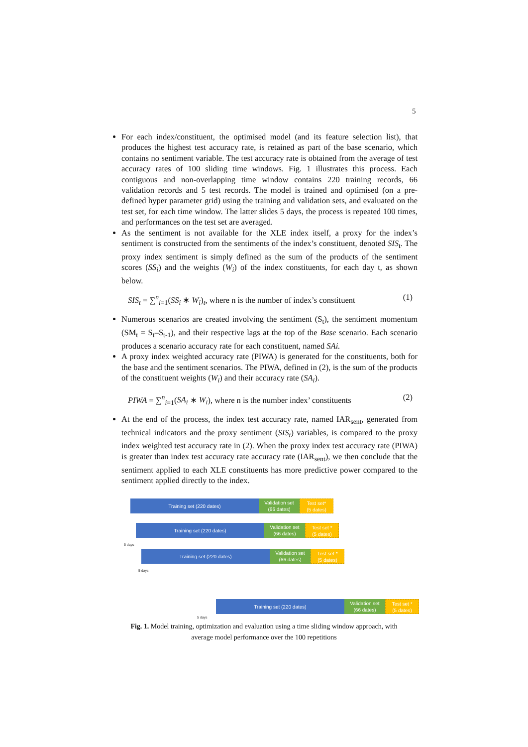5
For each index/constituent, the optimised model (and its feature selection list), that produces the highest test accuracy rate, is retained as part of the base scenario, which contains no sentiment variable. The test accuracy rate is obtained from the average of test accuracy rates of 100 sliding time windows. Fig. 1 illustrates this process. Each contiguous and non-overlapping time window contains 220 training records, 66 validation records and 5 test records. The model is trained and optimised (on a pre-defined hyper parameter grid) using the training and validation sets, and evaluated on the test set, for each time window. The latter slides 5 days, the process is repeated 100 times, and performances on the test set are averaged.
As the sentiment is not available for the XLE index itself, a proxy for the index’s sentiment is constructed from the sentiments of the index’s constituent, denoted SIS<sub>t</sub>. The proxy index sentiment is simply defined as the sum of the products of the sentiment scores (SS<sub>i</sub>) and the weights (W<sub>i</sub>) of the index constituents, for each day t, as shown below.
SIS<sub>t</sub> = ∑<sup>n</sup><sub>i=1</sub>(SS<sub>i</sub> ∗ W<sub>i</sub>)<sub>t</sub>, where n is the number of index’s constituent (1)
Numerous scenarios are created involving the sentiment (S<sub>t</sub>), the sentiment momentum (SM<sub>t</sub> = S<sub>t</sub>–S<sub>t-1</sub>), and their respective lags at the top of the Base scenario. Each scenario produces a scenario accuracy rate for each constituent, named SAi.
A proxy index weighted accuracy rate (PIWA) is generated for the constituents, both for the base and the sentiment scenarios. The PIWA, defined in (2), is the sum of the products of the constituent weights (W<sub>i</sub>) and their accuracy rate (SA<sub>i</sub>).
PIWA = ∑<sup>n</sup><sub>i=1</sub>(SA<sub>i</sub> ∗ W<sub>i</sub>), where n is the number index’ constituents (2)
At the end of the process, the index test accuracy rate, named IAR<sub>sent</sub>, generated from technical indicators and the proxy sentiment (SIS<sub>t</sub>) variables, is compared to the proxy index weighted test accuracy rate in (2). When the proxy index test accuracy rate (PIWA) is greater than index test accuracy rate accuracy rate (IAR<sub>sent</sub>), we then conclude that the sentiment applied to each XLE constituents has more predictive power compared to the sentiment applied directly to the index.
Training set (220 dates)
Validation set
(66 dates)
Test set*
(5 dates)
5 days
Training set (220 dates)
Validation set
(66 dates)
Test set *
(5 dates)
Training set (220 dates)
Validation set
(66 dates)
Test set *
(5 dates)
5 days
Training set (220 dates)
Validation set
(66 dates)
Test set *
(5 dates)
5 days
Fig. 1. Model training, optimization and evaluation using a time sliding window approach, with
average model performance over the 100 repetitions